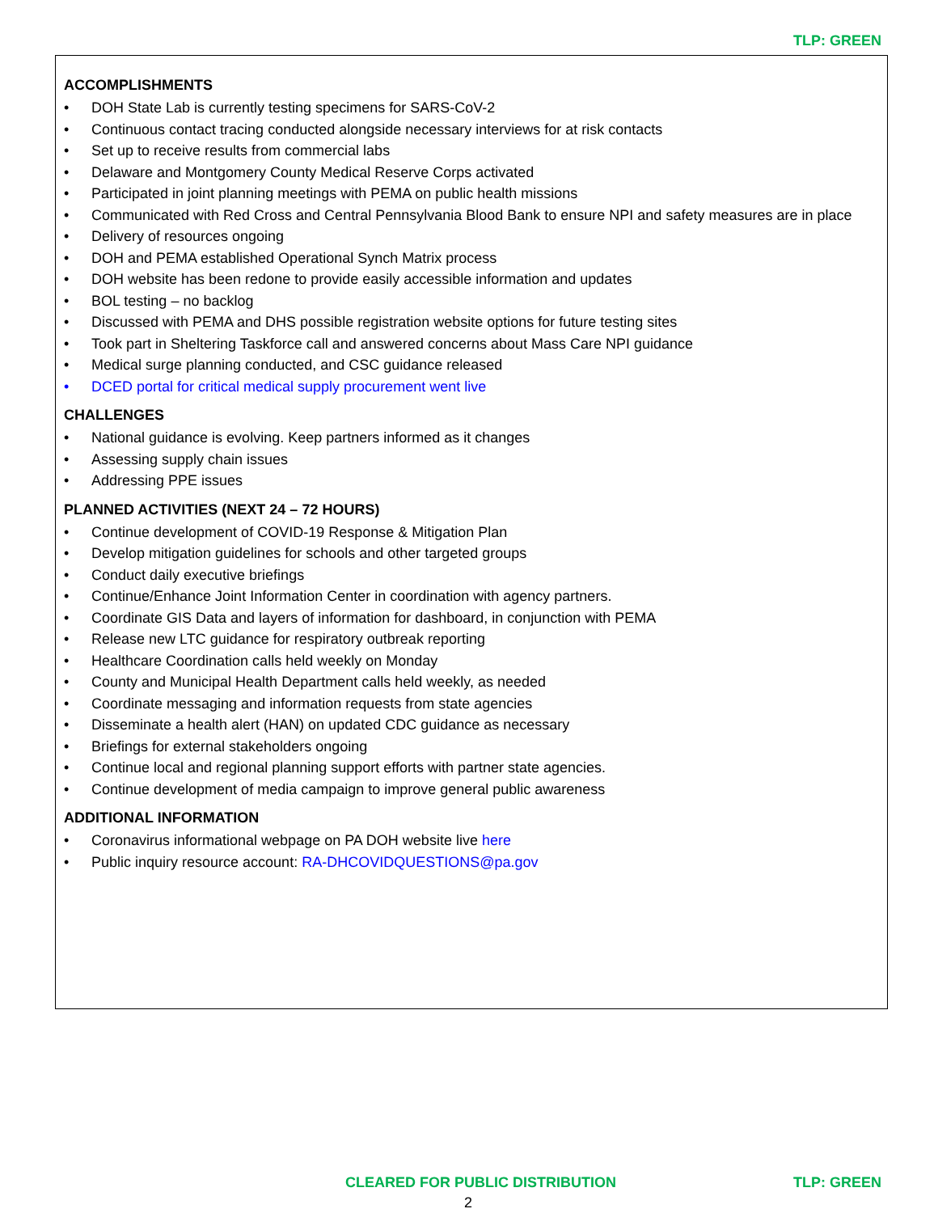TLP: GREEN
ACCOMPLISHMENTS
DOH State Lab is currently testing specimens for SARS-CoV-2
Continuous contact tracing conducted alongside necessary interviews for at risk contacts
Set up to receive results from commercial labs
Delaware and Montgomery County Medical Reserve Corps activated
Participated in joint planning meetings with PEMA on public health missions
Communicated with Red Cross and Central Pennsylvania Blood Bank to ensure NPI and safety measures are in place
Delivery of resources ongoing
DOH and PEMA established Operational Synch Matrix process
DOH website has been redone to provide easily accessible information and updates
BOL testing – no backlog
Discussed with PEMA and DHS possible registration website options for future testing sites
Took part in Sheltering Taskforce call and answered concerns about Mass Care NPI guidance
Medical surge planning conducted, and CSC guidance released
DCED portal for critical medical supply procurement went live
CHALLENGES
National guidance is evolving. Keep partners informed as it changes
Assessing supply chain issues
Addressing PPE issues
PLANNED ACTIVITIES (NEXT 24 – 72 HOURS)
Continue development of COVID-19 Response & Mitigation Plan
Develop mitigation guidelines for schools and other targeted groups
Conduct daily executive briefings
Continue/Enhance Joint Information Center in coordination with agency partners.
Coordinate GIS Data and layers of information for dashboard, in conjunction with PEMA
Release new LTC guidance for respiratory outbreak reporting
Healthcare Coordination calls held weekly on Monday
County and Municipal Health Department calls held weekly, as needed
Coordinate messaging and information requests from state agencies
Disseminate a health alert (HAN) on updated CDC guidance as necessary
Briefings for external stakeholders ongoing
Continue local and regional planning support efforts with partner state agencies.
Continue development of media campaign to improve general public awareness
ADDITIONAL INFORMATION
Coronavirus informational webpage on PA DOH website live here
Public inquiry resource account: RA-DHCOVIDQUESTIONS@pa.gov
CLEARED FOR PUBLIC DISTRIBUTION TLP: GREEN
2